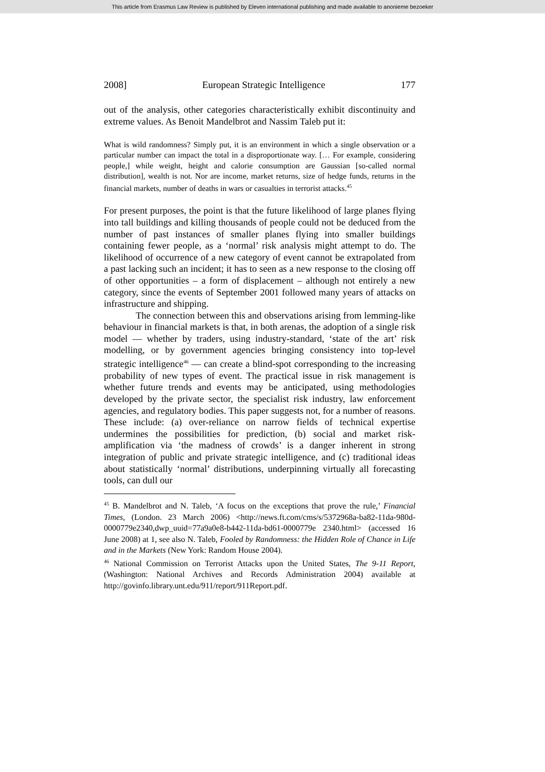This article from Erasmus Law Review is published by Eleven international publishing and made available to anonieme bezoeker
2008] European Strategic Intelligence 177
out of the analysis, other categories characteristically exhibit discontinuity and extreme values. As Benoit Mandelbrot and Nassim Taleb put it:
What is wild randomness? Simply put, it is an environment in which a single observation or a particular number can impact the total in a disproportionate way. [… For example, considering people,] while weight, height and calorie consumption are Gaussian [so-called normal distribution], wealth is not. Nor are income, market returns, size of hedge funds, returns in the financial markets, number of deaths in wars or casualties in terrorist attacks.<sup>45</sup>
For present purposes, the point is that the future likelihood of large planes flying into tall buildings and killing thousands of people could not be deduced from the number of past instances of smaller planes flying into smaller buildings containing fewer people, as a ‘normal’ risk analysis might attempt to do. The likelihood of occurrence of a new category of event cannot be extrapolated from a past lacking such an incident; it has to seen as a new response to the closing off of other opportunities – a form of displacement – although not entirely a new category, since the events of September 2001 followed many years of attacks on infrastructure and shipping.
The connection between this and observations arising from lemming-like behaviour in financial markets is that, in both arenas, the adoption of a single risk model — whether by traders, using industry-standard, ‘state of the art’ risk modelling, or by government agencies bringing consistency into top-level strategic intelligence<sup>46</sup> — can create a blind-spot corresponding to the increasing probability of new types of event. The practical issue in risk management is whether future trends and events may be anticipated, using methodologies developed by the private sector, the specialist risk industry, law enforcement agencies, and regulatory bodies. This paper suggests not, for a number of reasons. These include: (a) over-reliance on narrow fields of technical expertise undermines the possibilities for prediction, (b) social and market risk-amplification via ‘the madness of crowds’ is a danger inherent in strong integration of public and private strategic intelligence, and (c) traditional ideas about statistically ‘normal’ distributions, underpinning virtually all forecasting tools, can dull our
<sup>45</sup> B. Mandelbrot and N. Taleb, ‘A focus on the exceptions that prove the rule,’ Financial Times, (London. 23 March 2006) <http://news.ft.com/cms/s/5372968a-ba82-11da-980d-0000779e2340,dwp_uuid=77a9a0e8-b442-11da-bd61-0000779e 2340.html> (accessed 16 June 2008) at 1, see also N. Taleb, Fooled by Randomness: the Hidden Role of Chance in Life and in the Markets (New York: Random House 2004).
<sup>46</sup> National Commission on Terrorist Attacks upon the United States, The 9-11 Report, (Washington: National Archives and Records Administration 2004) available at http://govinfo.library.unt.edu/911/report/911Report.pdf.